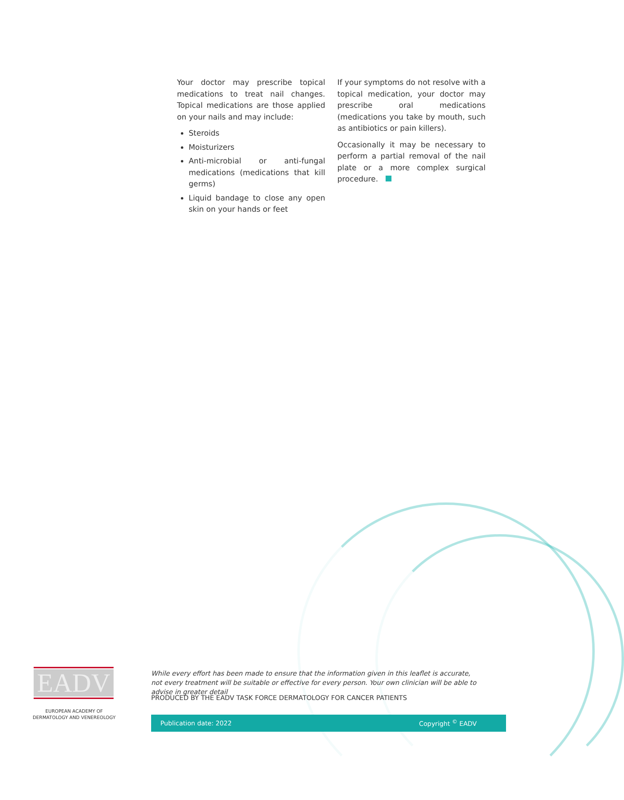Your doctor may prescribe topical medications to treat nail changes. Topical medications are those applied on your nails and may include:
Steroids
Moisturizers
Anti-microbial or anti-fungal medications (medications that kill germs)
Liquid bandage to close any open skin on your hands or feet
If your symptoms do not resolve with a topical medication, your doctor may prescribe oral medications (medications you take by mouth, such as antibiotics or pain killers).
Occasionally it may be necessary to perform a partial removal of the nail plate or a more complex surgical procedure.
EADV
EUROPEAN ACADEMY OF DERMATOLOGY AND VENEREOLOGY
While every effort has been made to ensure that the information given in this leaflet is accurate, not every treatment will be suitable or effective for every person. Your own clinician will be able to advise in greater detail
PRODUCED BY THE EADV TASK FORCE DERMATOLOGY FOR CANCER PATIENTS
Publication date: 2022 Copyright <sup>©</sup> EADV